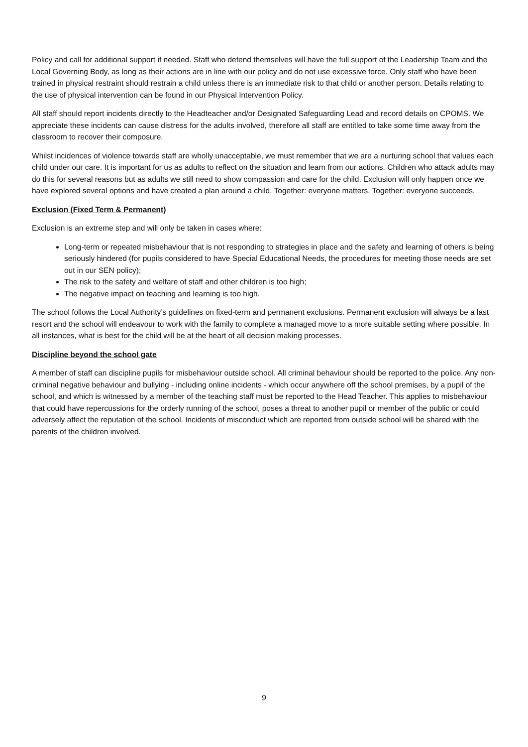Policy and call for additional support if needed. Staff who defend themselves will have the full support of the Leadership Team and the Local Governing Body, as long as their actions are in line with our policy and do not use excessive force. Only staff who have been trained in physical restraint should restrain a child unless there is an immediate risk to that child or another person. Details relating to the use of physical intervention can be found in our Physical Intervention Policy.
All staff should report incidents directly to the Headteacher and/or Designated Safeguarding Lead and record details on CPOMS. We appreciate these incidents can cause distress for the adults involved, therefore all staff are entitled to take some time away from the classroom to recover their composure.
Whilst incidences of violence towards staff are wholly unacceptable, we must remember that we are a nurturing school that values each child under our care. It is important for us as adults to reflect on the situation and learn from our actions. Children who attack adults may do this for several reasons but as adults we still need to show compassion and care for the child. Exclusion will only happen once we have explored several options and have created a plan around a child. Together: everyone matters. Together: everyone succeeds.
Exclusion (Fixed Term & Permanent)
Exclusion is an extreme step and will only be taken in cases where:
Long-term or repeated misbehaviour that is not responding to strategies in place and the safety and learning of others is being seriously hindered (for pupils considered to have Special Educational Needs, the procedures for meeting those needs are set out in our SEN policy);
The risk to the safety and welfare of staff and other children is too high;
The negative impact on teaching and learning is too high.
The school follows the Local Authority’s guidelines on fixed-term and permanent exclusions. Permanent exclusion will always be a last resort and the school will endeavour to work with the family to complete a managed move to a more suitable setting where possible. In all instances, what is best for the child will be at the heart of all decision making processes.
Discipline beyond the school gate
A member of staff can discipline pupils for misbehaviour outside school. All criminal behaviour should be reported to the police. Any non-criminal negative behaviour and bullying - including online incidents - which occur anywhere off the school premises, by a pupil of the school, and which is witnessed by a member of the teaching staff must be reported to the Head Teacher. This applies to misbehaviour that could have repercussions for the orderly running of the school, poses a threat to another pupil or member of the public or could adversely affect the reputation of the school. Incidents of misconduct which are reported from outside school will be shared with the parents of the children involved.
9